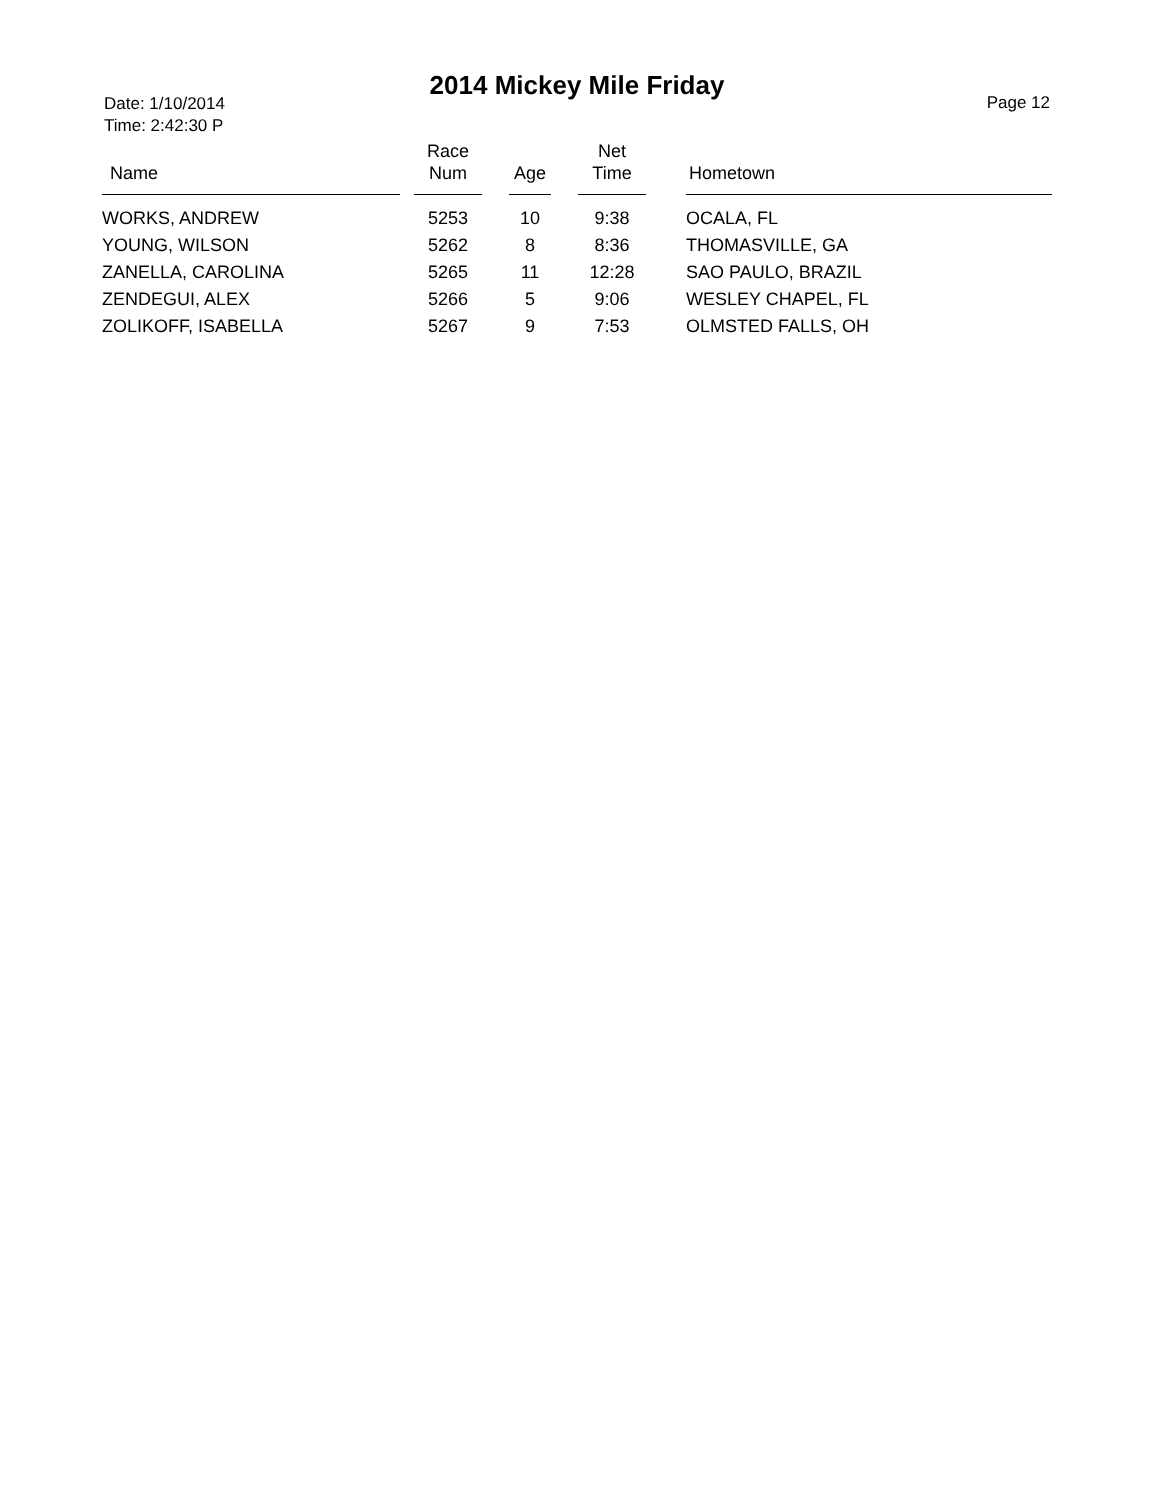2014 Mickey Mile Friday
Date: 1/10/2014
Time: 2:42:30 P
Page 12
| Name | | Race Num | | Age | | Net Time | | Hometown |
| --- | --- | --- | --- | --- | --- | --- | --- | --- |
| WORKS, ANDREW | | 5253 | | 10 | | 9:38 | | OCALA, FL |
| YOUNG, WILSON | | 5262 | | 8 | | 8:36 | | THOMASVILLE, GA |
| ZANELLA, CAROLINA | | 5265 | | 11 | | 12:28 | | SAO PAULO, BRAZIL |
| ZENDEGUI, ALEX | | 5266 | | 5 | | 9:06 | | WESLEY CHAPEL, FL |
| ZOLIKOFF, ISABELLA | | 5267 | | 9 | | 7:53 | | OLMSTED FALLS, OH |